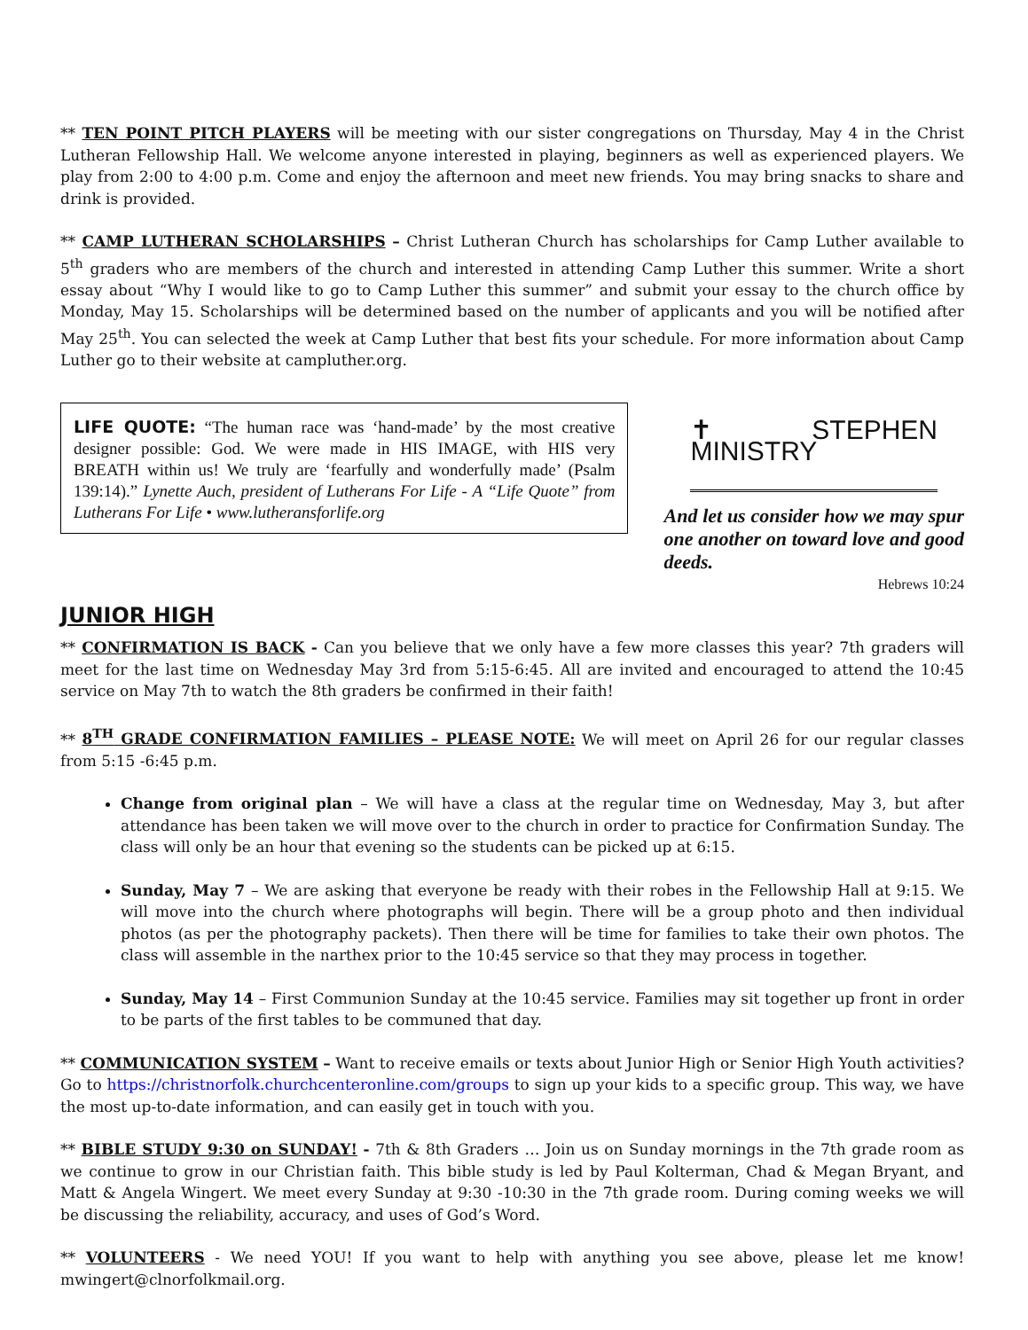** TEN POINT PITCH PLAYERS will be meeting with our sister congregations on Thursday, May 4 in the Christ Lutheran Fellowship Hall. We welcome anyone interested in playing, beginners as well as experienced players. We play from 2:00 to 4:00 p.m. Come and enjoy the afternoon and meet new friends. You may bring snacks to share and drink is provided.
** CAMP LUTHERAN SCHOLARSHIPS – Christ Lutheran Church has scholarships for Camp Luther available to 5<sup>th</sup> graders who are members of the church and interested in attending Camp Luther this summer. Write a short essay about “Why I would like to go to Camp Luther this summer” and submit your essay to the church office by Monday, May 15. Scholarships will be determined based on the number of applicants and you will be notified after May 25<sup>th</sup>. You can selected the week at Camp Luther that best fits your schedule. For more information about Camp Luther go to their website at campluther.org.
LIFE QUOTE: “The human race was ‘hand-made’ by the most creative designer possible: God. We were made in HIS IMAGE, with HIS very BREATH within us! We truly are ‘fearfully and wonderfully made’ (Psalm 139:14).” Lynette Auch, president of Lutherans For Life - A “Life Quote” from Lutherans For Life • www.lutheransforlife.org
✝ STEPHEN MINISTRY
And let us consider how we may spur one another on toward love and good deeds.
Hebrews 10:24
JUNIOR HIGH
** CONFIRMATION IS BACK - Can you believe that we only have a few more classes this year? 7th graders will meet for the last time on Wednesday May 3rd from 5:15-6:45. All are invited and encouraged to attend the 10:45 service on May 7th to watch the 8th graders be confirmed in their faith!
** 8<sup>TH</sup> GRADE CONFIRMATION FAMILIES – PLEASE NOTE: We will meet on April 26 for our regular classes from 5:15 -6:45 p.m.
Change from original plan – We will have a class at the regular time on Wednesday, May 3, but after attendance has been taken we will move over to the church in order to practice for Confirmation Sunday. The class will only be an hour that evening so the students can be picked up at 6:15.
Sunday, May 7 – We are asking that everyone be ready with their robes in the Fellowship Hall at 9:15. We will move into the church where photographs will begin. There will be a group photo and then individual photos (as per the photography packets). Then there will be time for families to take their own photos. The class will assemble in the narthex prior to the 10:45 service so that they may process in together.
Sunday, May 14 – First Communion Sunday at the 10:45 service. Families may sit together up front in order to be parts of the first tables to be communed that day.
** COMMUNICATION SYSTEM – Want to receive emails or texts about Junior High or Senior High Youth activities? Go to https://christnorfolk.churchcenteronline.com/groups to sign up your kids to a specific group. This way, we have the most up-to-date information, and can easily get in touch with you.
** BIBLE STUDY 9:30 on SUNDAY! - 7th & 8th Graders … Join us on Sunday mornings in the 7th grade room as we continue to grow in our Christian faith. This bible study is led by Paul Kolterman, Chad & Megan Bryant, and Matt & Angela Wingert. We meet every Sunday at 9:30 -10:30 in the 7th grade room. During coming weeks we will be discussing the reliability, accuracy, and uses of God’s Word.
** VOLUNTEERS - We need YOU! If you want to help with anything you see above, please let me know! mwingert@clnorfolkmail.org.